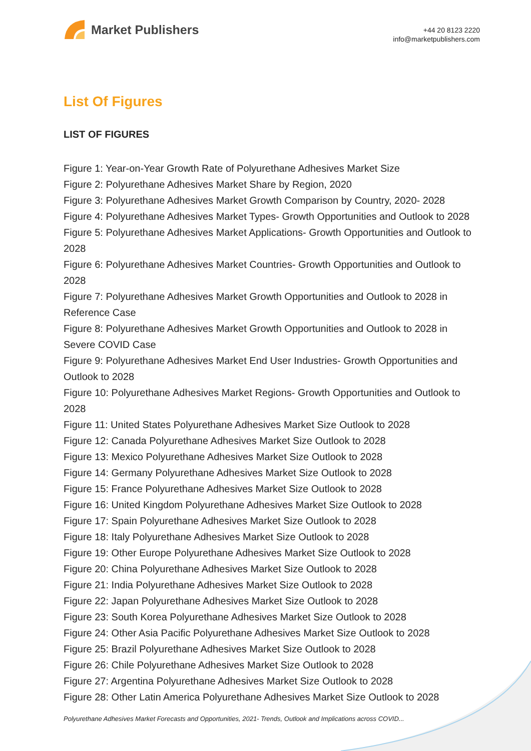Market Publishers
+44 20 8123 2220
info@marketpublishers.com
List Of Figures
LIST OF FIGURES
Figure 1: Year-on-Year Growth Rate of Polyurethane Adhesives Market Size
Figure 2: Polyurethane Adhesives Market Share by Region, 2020
Figure 3: Polyurethane Adhesives Market Growth Comparison by Country, 2020- 2028
Figure 4: Polyurethane Adhesives Market Types- Growth Opportunities and Outlook to 2028
Figure 5: Polyurethane Adhesives Market Applications- Growth Opportunities and Outlook to 2028
Figure 6: Polyurethane Adhesives Market Countries- Growth Opportunities and Outlook to 2028
Figure 7: Polyurethane Adhesives Market Growth Opportunities and Outlook to 2028 in Reference Case
Figure 8: Polyurethane Adhesives Market Growth Opportunities and Outlook to 2028 in Severe COVID Case
Figure 9: Polyurethane Adhesives Market End User Industries- Growth Opportunities and Outlook to 2028
Figure 10: Polyurethane Adhesives Market Regions- Growth Opportunities and Outlook to 2028
Figure 11: United States Polyurethane Adhesives Market Size Outlook to 2028
Figure 12: Canada Polyurethane Adhesives Market Size Outlook to 2028
Figure 13: Mexico Polyurethane Adhesives Market Size Outlook to 2028
Figure 14: Germany Polyurethane Adhesives Market Size Outlook to 2028
Figure 15: France Polyurethane Adhesives Market Size Outlook to 2028
Figure 16: United Kingdom Polyurethane Adhesives Market Size Outlook to 2028
Figure 17: Spain Polyurethane Adhesives Market Size Outlook to 2028
Figure 18: Italy Polyurethane Adhesives Market Size Outlook to 2028
Figure 19: Other Europe Polyurethane Adhesives Market Size Outlook to 2028
Figure 20: China Polyurethane Adhesives Market Size Outlook to 2028
Figure 21: India Polyurethane Adhesives Market Size Outlook to 2028
Figure 22: Japan Polyurethane Adhesives Market Size Outlook to 2028
Figure 23: South Korea Polyurethane Adhesives Market Size Outlook to 2028
Figure 24: Other Asia Pacific Polyurethane Adhesives Market Size Outlook to 2028
Figure 25: Brazil Polyurethane Adhesives Market Size Outlook to 2028
Figure 26: Chile Polyurethane Adhesives Market Size Outlook to 2028
Figure 27: Argentina Polyurethane Adhesives Market Size Outlook to 2028
Figure 28: Other Latin America Polyurethane Adhesives Market Size Outlook to 2028
Polyurethane Adhesives Market Forecasts and Opportunities, 2021- Trends, Outlook and Implications across COVID...